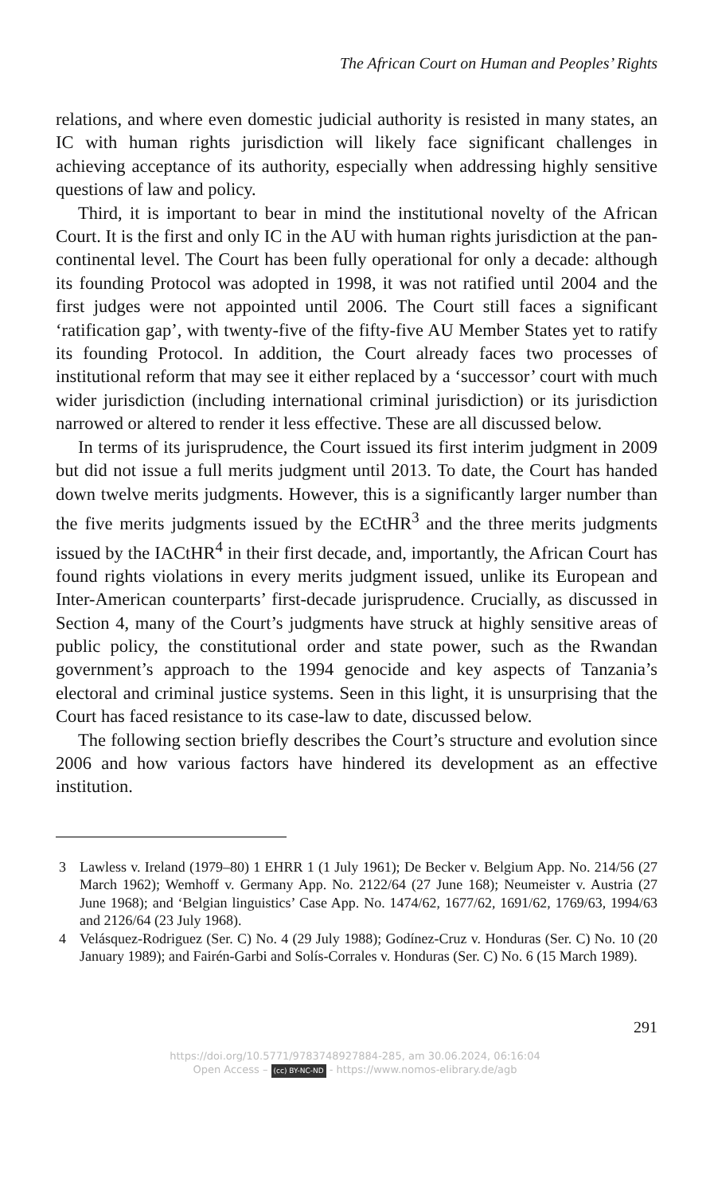The African Court on Human and Peoples’ Rights
relations, and where even domestic judicial authority is resisted in many states, an IC with human rights jurisdiction will likely face significant challenges in achieving acceptance of its authority, especially when addressing highly sensitive questions of law and policy.
Third, it is important to bear in mind the institutional novelty of the African Court. It is the first and only IC in the AU with human rights jurisdiction at the pan-continental level. The Court has been fully operational for only a decade: although its founding Protocol was adopted in 1998, it was not ratified until 2004 and the first judges were not appointed until 2006. The Court still faces a significant ‘ratification gap’, with twenty-five of the fifty-five AU Member States yet to ratify its founding Protocol. In addition, the Court already faces two processes of institutional reform that may see it either replaced by a ‘successor’ court with much wider jurisdiction (including international criminal jurisdiction) or its jurisdiction narrowed or altered to render it less effective. These are all discussed below.
In terms of its jurisprudence, the Court issued its first interim judgment in 2009 but did not issue a full merits judgment until 2013. To date, the Court has handed down twelve merits judgments. However, this is a significantly larger number than the five merits judgments issued by the ECtHR<sup>3</sup> and the three merits judgments issued by the IACtHR<sup>4</sup> in their first decade, and, importantly, the African Court has found rights violations in every merits judgment issued, unlike its European and Inter-American counterparts’ first-decade jurisprudence. Crucially, as discussed in Section 4, many of the Court’s judgments have struck at highly sensitive areas of public policy, the constitutional order and state power, such as the Rwandan government’s approach to the 1994 genocide and key aspects of Tanzania’s electoral and criminal justice systems. Seen in this light, it is unsurprising that the Court has faced resistance to its case-law to date, discussed below.
The following section briefly describes the Court’s structure and evolution since 2006 and how various factors have hindered its development as an effective institution.
3 Lawless v. Ireland (1979–80) 1 EHRR 1 (1 July 1961); De Becker v. Belgium App. No. 214/56 (27 March 1962); Wemhoff v. Germany App. No. 2122/64 (27 June 168); Neumeister v. Austria (27 June 1968); and ‘Belgian linguistics’ Case App. No. 1474/62, 1677/62, 1691/62, 1769/63, 1994/63 and 2126/64 (23 July 1968).
4 Velásquez-Rodriguez (Ser. C) No. 4 (29 July 1988); Godínez-Cruz v. Honduras (Ser. C) No. 10 (20 January 1989); and Fairén-Garbi and Solís-Corrales v. Honduras (Ser. C) No. 6 (15 March 1989).
291
https://doi.org/10.5771/9783748927884-285, am 30.06.2024, 06:16:04
Open Access – (cc) BY-NC-ND - https://www.nomos-elibrary.de/agb